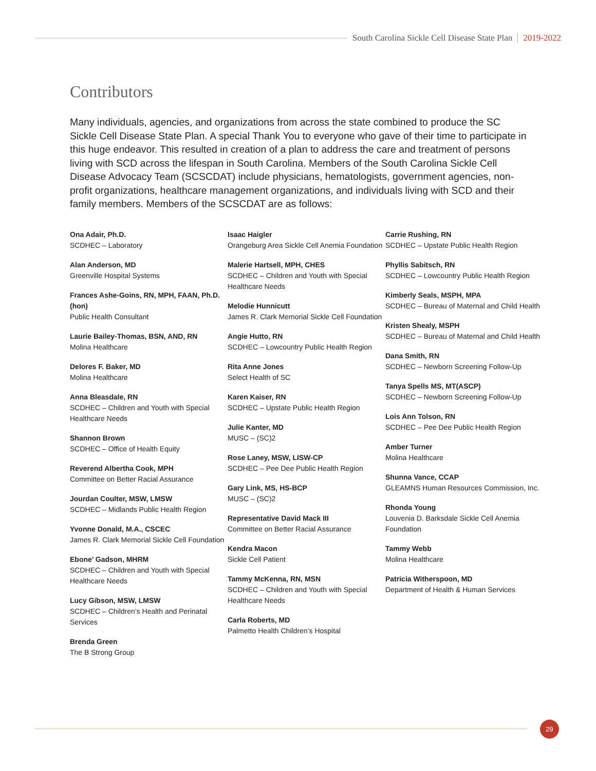South Carolina Sickle Cell Disease State Plan 2019-2022
Contributors
Many individuals, agencies, and organizations from across the state combined to produce the SC Sickle Cell Disease State Plan. A special Thank You to everyone who gave of their time to participate in this huge endeavor. This resulted in creation of a plan to address the care and treatment of persons living with SCD across the lifespan in South Carolina. Members of the South Carolina Sickle Cell Disease Advocacy Team (SCSCDAT) include physicians, hematologists, government agencies, non-profit organizations, healthcare management organizations, and individuals living with SCD and their family members. Members of the SCSCDAT are as follows:
Ona Adair, Ph.D.
SCDHEC – Laboratory
Alan Anderson, MD
Greenville Hospital Systems
Frances Ashe-Goins, RN, MPH, FAAN, Ph.D. (hon)
Public Health Consultant
Laurie Bailey-Thomas, BSN, AND, RN
Molina Healthcare
Delores F. Baker, MD
Molina Healthcare
Anna Bleasdale, RN
SCDHEC – Children and Youth with Special Healthcare Needs
Shannon Brown
SCDHEC – Office of Health Equity
Reverend Albertha Cook, MPH
Committee on Better Racial Assurance
Jourdan Coulter, MSW, LMSW
SCDHEC – Midlands Public Health Region
Yvonne Donald, M.A., CSCEC
James R. Clark Memorial Sickle Cell Foundation
Ebone’ Gadson, MHRM
SCDHEC – Children and Youth with Special Healthcare Needs
Lucy Gibson, MSW, LMSW
SCDHEC – Children’s Health and Perinatal Services
Brenda Green
The B Strong Group
Isaac Haigler
Orangeburg Area Sickle Cell Anemia Foundation
Malerie Hartsell, MPH, CHES
SCDHEC – Children and Youth with Special Healthcare Needs
Melodie Hunnicutt
James R. Clark Memorial Sickle Cell Foundation
Angie Hutto, RN
SCDHEC – Lowcountry Public Health Region
Rita Anne Jones
Select Health of SC
Karen Kaiser, RN
SCDHEC – Upstate Public Health Region
Julie Kanter, MD
MUSC – (SC)2
Rose Laney, MSW, LISW-CP
SCDHEC – Pee Dee Public Health Region
Gary Link, MS, HS-BCP
MUSC – (SC)2
Representative David Mack III
Committee on Better Racial Assurance
Kendra Macon
Sickle Cell Patient
Tammy McKenna, RN, MSN
SCDHEC – Children and Youth with Special Healthcare Needs
Carla Roberts, MD
Palmetto Health Children’s Hospital
Carrie Rushing, RN
SCDHEC – Upstate Public Health Region
Phyllis Sabitsch, RN
SCDHEC – Lowcountry Public Health Region
Kimberly Seals, MSPH, MPA
SCDHEC – Bureau of Maternal and Child Health
Kristen Shealy, MSPH
SCDHEC – Bureau of Maternal and Child Health
Dana Smith, RN
SCDHEC – Newborn Screening Follow-Up
Tanya Spells MS, MT(ASCP)
SCDHEC – Newborn Screening Follow-Up
Lois Ann Tolson, RN
SCDHEC – Pee Dee Public Health Region
Amber Turner
Molina Healthcare
Shunna Vance, CCAP
GLEAMNS Human Resources Commission, Inc.
Rhonda Young
Louvenia D. Barksdale Sickle Cell Anemia Foundation
Tammy Webb
Molina Healthcare
Patricia Witherspoon, MD
Department of Health & Human Services
29